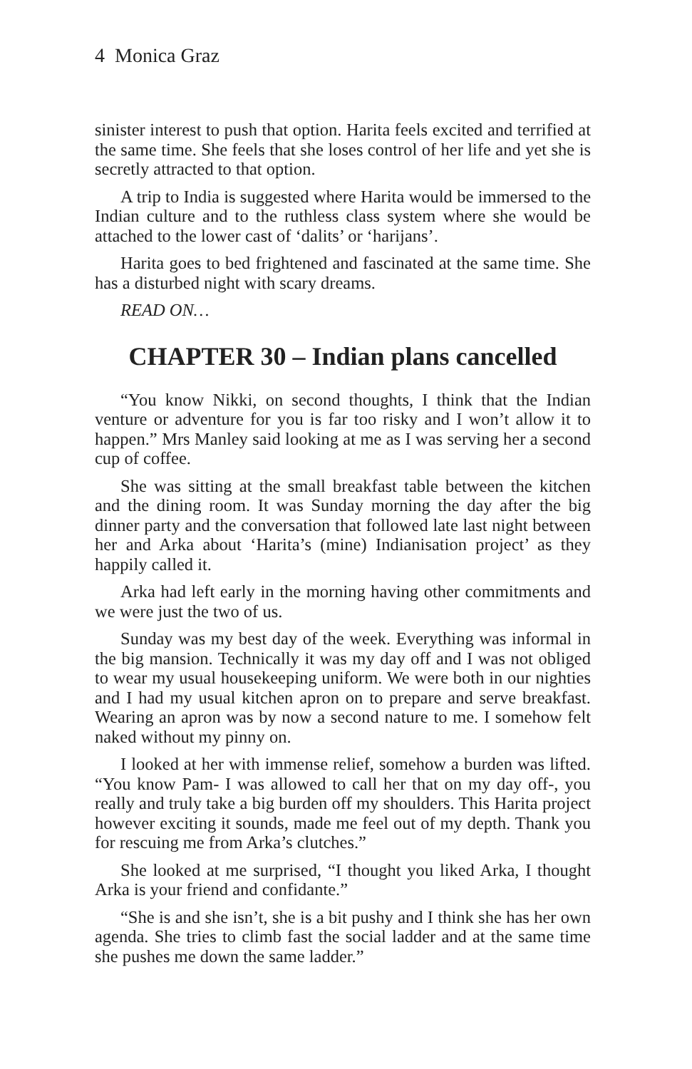4 Monica Graz
sinister interest to push that option. Harita feels excited and terrified at the same time. She feels that she loses control of her life and yet she is secretly attracted to that option.
A trip to India is suggested where Harita would be immersed to the Indian culture and to the ruthless class system where she would be attached to the lower cast of ‘dalits’ or ‘harijans’.
Harita goes to bed frightened and fascinated at the same time. She has a disturbed night with scary dreams.
READ ON…
CHAPTER 30 – Indian plans cancelled
“You know Nikki, on second thoughts, I think that the Indian venture or adventure for you is far too risky and I won’t allow it to happen.” Mrs Manley said looking at me as I was serving her a second cup of coffee.
She was sitting at the small breakfast table between the kitchen and the dining room. It was Sunday morning the day after the big dinner party and the conversation that followed late last night between her and Arka about ‘Harita’s (mine) Indianisation project’ as they happily called it.
Arka had left early in the morning having other commitments and we were just the two of us.
Sunday was my best day of the week. Everything was informal in the big mansion. Technically it was my day off and I was not obliged to wear my usual housekeeping uniform. We were both in our nighties and I had my usual kitchen apron on to prepare and serve breakfast. Wearing an apron was by now a second nature to me. I somehow felt naked without my pinny on.
I looked at her with immense relief, somehow a burden was lifted. “You know Pam- I was allowed to call her that on my day off-, you really and truly take a big burden off my shoulders. This Harita project however exciting it sounds, made me feel out of my depth. Thank you for rescuing me from Arka’s clutches.”
She looked at me surprised, “I thought you liked Arka, I thought Arka is your friend and confidante.”
“She is and she isn’t, she is a bit pushy and I think she has her own agenda. She tries to climb fast the social ladder and at the same time she pushes me down the same ladder.”